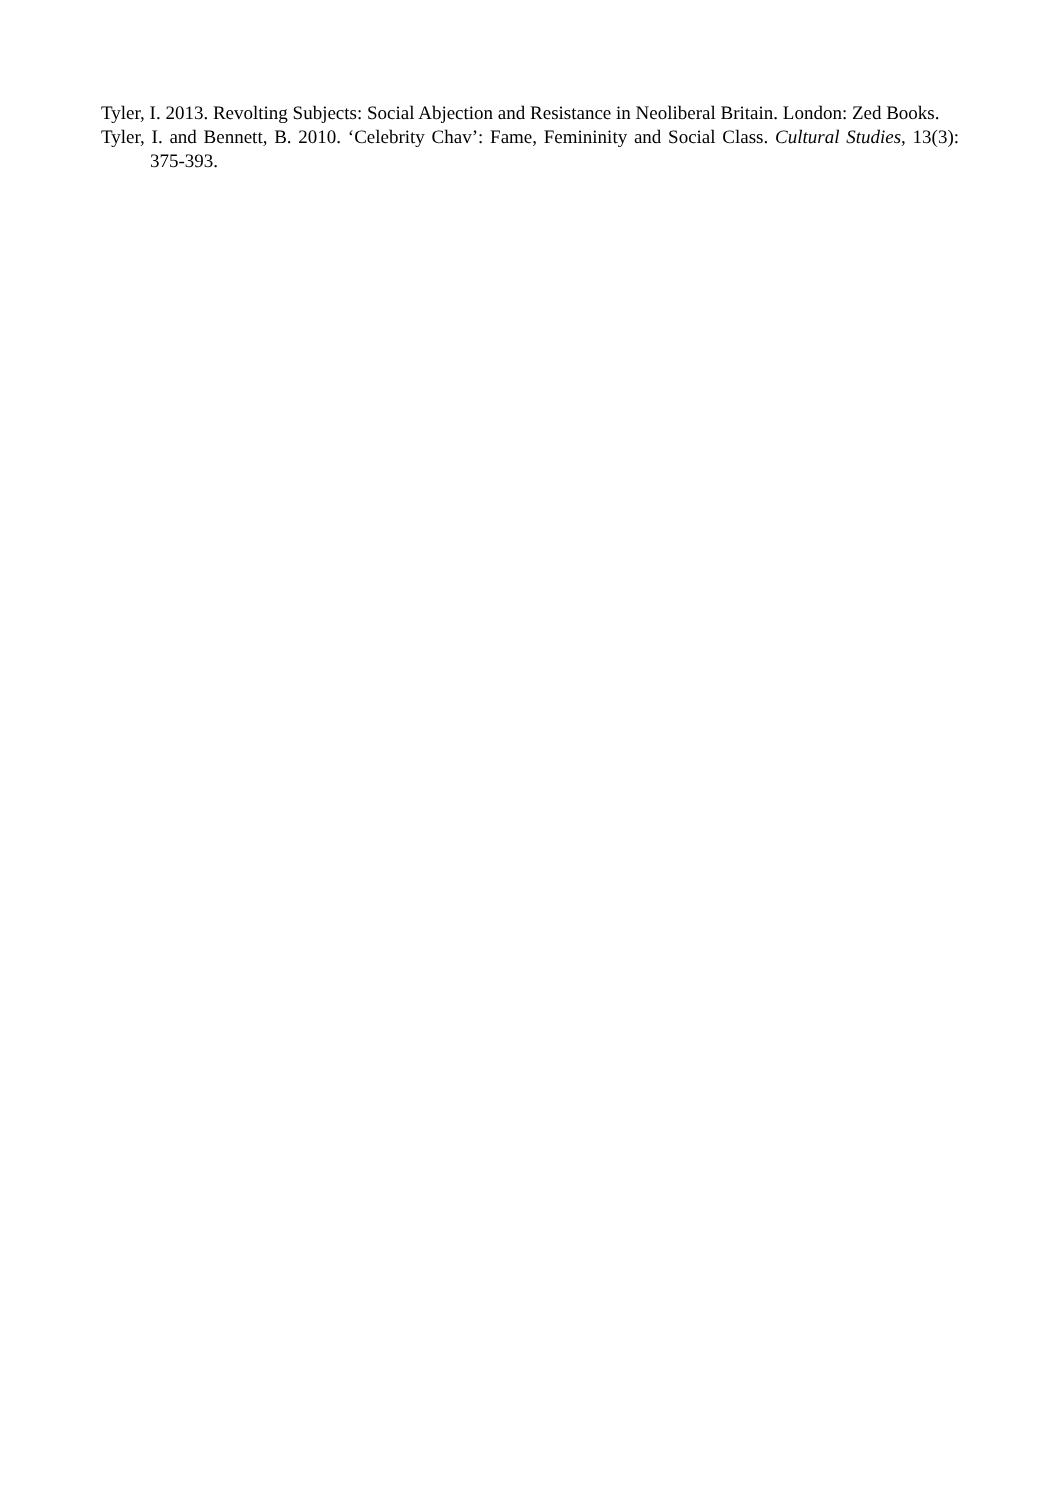Tyler, I. 2013. Revolting Subjects: Social Abjection and Resistance in Neoliberal Britain. London: Zed Books.
Tyler, I. and Bennett, B. 2010. ‘Celebrity Chav’: Fame, Femininity and Social Class. Cultural Studies, 13(3): 375-393.